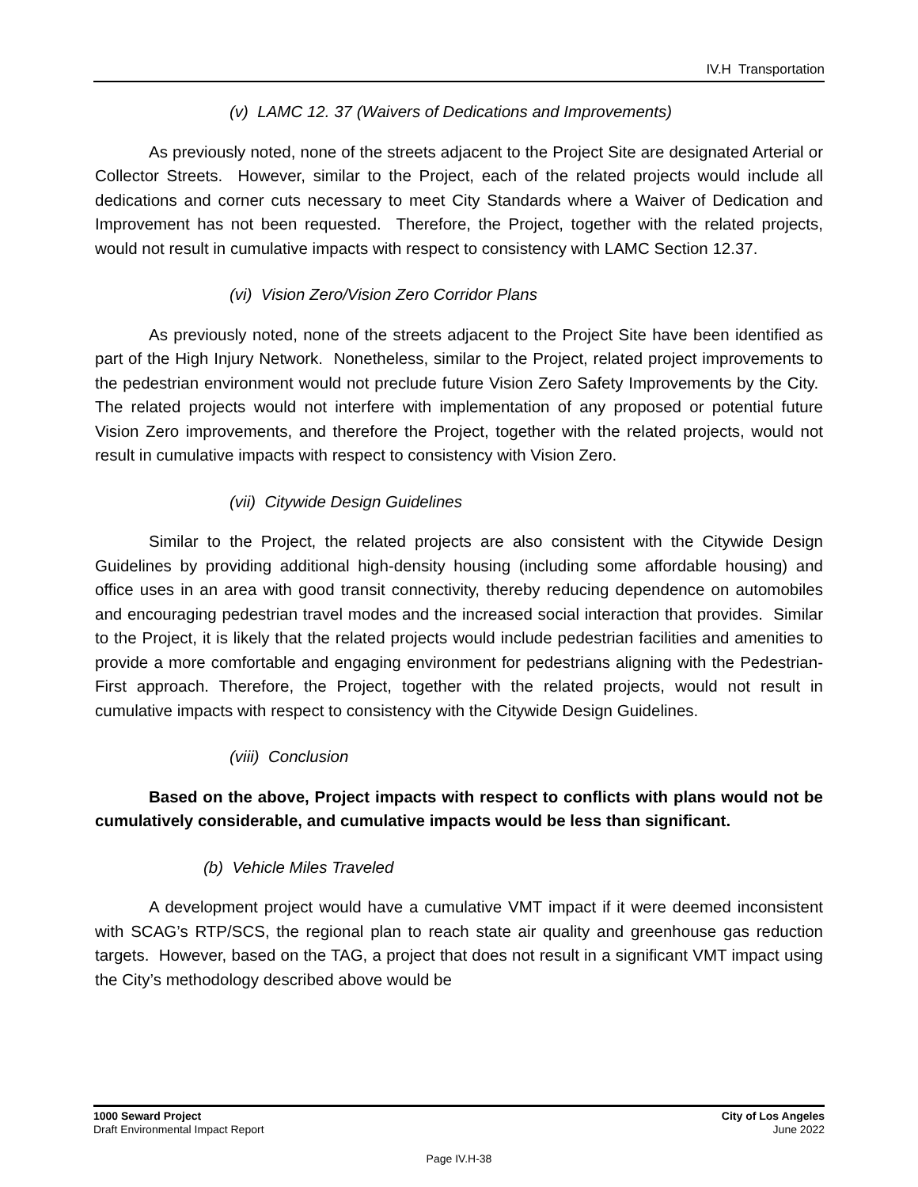IV.H Transportation
(v) LAMC 12. 37 (Waivers of Dedications and Improvements)
As previously noted, none of the streets adjacent to the Project Site are designated Arterial or Collector Streets. However, similar to the Project, each of the related projects would include all dedications and corner cuts necessary to meet City Standards where a Waiver of Dedication and Improvement has not been requested. Therefore, the Project, together with the related projects, would not result in cumulative impacts with respect to consistency with LAMC Section 12.37.
(vi) Vision Zero/Vision Zero Corridor Plans
As previously noted, none of the streets adjacent to the Project Site have been identified as part of the High Injury Network. Nonetheless, similar to the Project, related project improvements to the pedestrian environment would not preclude future Vision Zero Safety Improvements by the City. The related projects would not interfere with implementation of any proposed or potential future Vision Zero improvements, and therefore the Project, together with the related projects, would not result in cumulative impacts with respect to consistency with Vision Zero.
(vii) Citywide Design Guidelines
Similar to the Project, the related projects are also consistent with the Citywide Design Guidelines by providing additional high-density housing (including some affordable housing) and office uses in an area with good transit connectivity, thereby reducing dependence on automobiles and encouraging pedestrian travel modes and the increased social interaction that provides. Similar to the Project, it is likely that the related projects would include pedestrian facilities and amenities to provide a more comfortable and engaging environment for pedestrians aligning with the Pedestrian-First approach. Therefore, the Project, together with the related projects, would not result in cumulative impacts with respect to consistency with the Citywide Design Guidelines.
(viii) Conclusion
Based on the above, Project impacts with respect to conflicts with plans would not be cumulatively considerable, and cumulative impacts would be less than significant.
(b) Vehicle Miles Traveled
A development project would have a cumulative VMT impact if it were deemed inconsistent with SCAG’s RTP/SCS, the regional plan to reach state air quality and greenhouse gas reduction targets. However, based on the TAG, a project that does not result in a significant VMT impact using the City’s methodology described above would be
1000 Seward Project
Draft Environmental Impact Report
City of Los Angeles
June 2022
Page IV.H-38